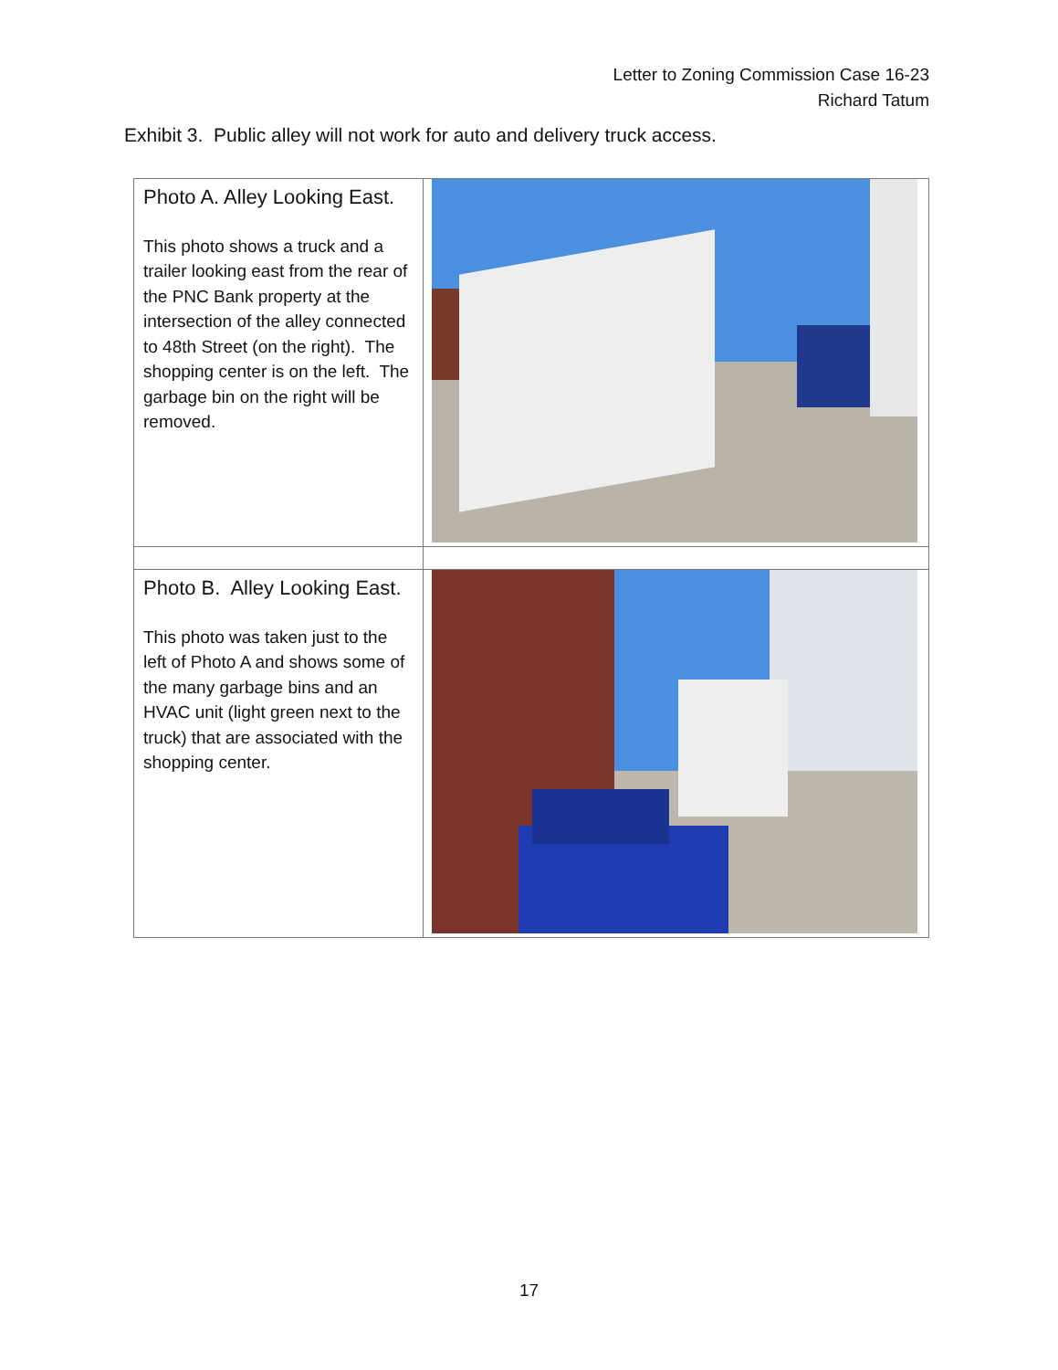Letter to Zoning Commission Case 16-23
Richard Tatum
Exhibit 3. Public alley will not work for auto and delivery truck access.
| Photo A. Alley Looking East. This photo shows a truck and a trailer looking east from the rear of the PNC Bank property at the intersection of the alley connected to 48th Street (on the right). The shopping center is on the left. The garbage bin on the right will be removed. | |
| Photo B. Alley Looking East. This photo was taken just to the left of Photo A and shows some of the many garbage bins and an HVAC unit (light green next to the truck) that are associated with the shopping center. | |
17